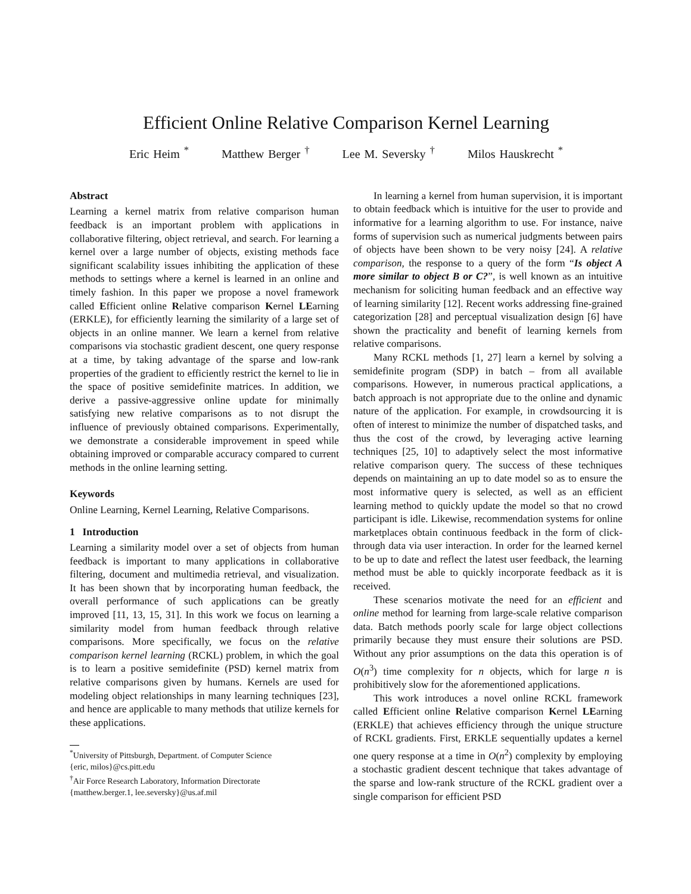Efficient Online Relative Comparison Kernel Learning
Eric Heim <sup>*</sup> Matthew Berger <sup>†</sup> Lee M. Seversky <sup>†</sup> Milos Hauskrecht <sup>*</sup>
Abstract
Learning a kernel matrix from relative comparison human feedback is an important problem with applications in collaborative filtering, object retrieval, and search. For learning a kernel over a large number of objects, existing methods face significant scalability issues inhibiting the application of these methods to settings where a kernel is learned in an online and timely fashion. In this paper we propose a novel framework called Efficient online Relative comparison Kernel LEarning (ERKLE), for efficiently learning the similarity of a large set of objects in an online manner. We learn a kernel from relative comparisons via stochastic gradient descent, one query response at a time, by taking advantage of the sparse and low-rank properties of the gradient to efficiently restrict the kernel to lie in the space of positive semidefinite matrices. In addition, we derive a passive-aggressive online update for minimally satisfying new relative comparisons as to not disrupt the influence of previously obtained comparisons. Experimentally, we demonstrate a considerable improvement in speed while obtaining improved or comparable accuracy compared to current methods in the online learning setting.
Keywords
Online Learning, Kernel Learning, Relative Comparisons.
1 Introduction
Learning a similarity model over a set of objects from human feedback is important to many applications in collaborative filtering, document and multimedia retrieval, and visualization. It has been shown that by incorporating human feedback, the overall performance of such applications can be greatly improved [11, 13, 15, 31]. In this work we focus on learning a similarity model from human feedback through relative comparisons. More specifically, we focus on the relative comparison kernel learning (RCKL) problem, in which the goal is to learn a positive semidefinite (PSD) kernel matrix from relative comparisons given by humans. Kernels are used for modeling object relationships in many learning techniques [23], and hence are applicable to many methods that utilize kernels for these applications.
<sup>*</sup> University of Pittsburgh, Department. of Computer Science
{eric, milos}@cs.pitt.edu
<sup>†</sup> Air Force Research Laboratory, Information Directorate
{matthew.berger.1, lee.seversky}@us.af.mil
In learning a kernel from human supervision, it is important to obtain feedback which is intuitive for the user to provide and informative for a learning algorithm to use. For instance, naive forms of supervision such as numerical judgments between pairs of objects have been shown to be very noisy [24]. A relative comparison, the response to a query of the form “Is object A more similar to object B or C?”, is well known as an intuitive mechanism for soliciting human feedback and an effective way of learning similarity [12]. Recent works addressing fine-grained categorization [28] and perceptual visualization design [6] have shown the practicality and benefit of learning kernels from relative comparisons.
Many RCKL methods [1, 27] learn a kernel by solving a semidefinite program (SDP) in batch – from all available comparisons. However, in numerous practical applications, a batch approach is not appropriate due to the online and dynamic nature of the application. For example, in crowdsourcing it is often of interest to minimize the number of dispatched tasks, and thus the cost of the crowd, by leveraging active learning techniques [25, 10] to adaptively select the most informative relative comparison query. The success of these techniques depends on maintaining an up to date model so as to ensure the most informative query is selected, as well as an efficient learning method to quickly update the model so that no crowd participant is idle. Likewise, recommendation systems for online marketplaces obtain continuous feedback in the form of click-through data via user interaction. In order for the learned kernel to be up to date and reflect the latest user feedback, the learning method must be able to quickly incorporate feedback as it is received.
These scenarios motivate the need for an efficient and online method for learning from large-scale relative comparison data. Batch methods poorly scale for large object collections primarily because they must ensure their solutions are PSD. Without any prior assumptions on the data this operation is of O(n<sup>3</sup>) time complexity for n objects, which for large n is prohibitively slow for the aforementioned applications.
This work introduces a novel online RCKL framework called Efficient online Relative comparison Kernel LEarning (ERKLE) that achieves efficiency through the unique structure of RCKL gradients. First, ERKLE sequentially updates a kernel one query response at a time in O(n<sup>2</sup>) complexity by employing a stochastic gradient descent technique that takes advantage of the sparse and low-rank structure of the RCKL gradient over a single comparison for efficient PSD